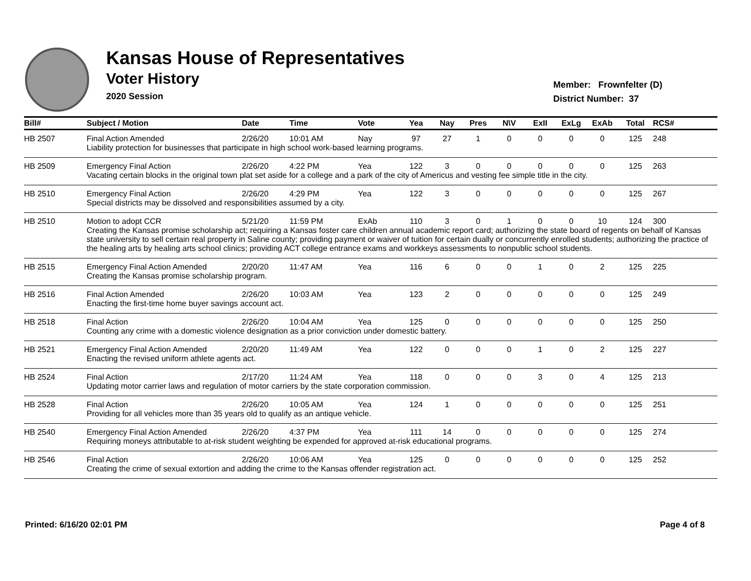Kansas House of Representatives
Voter History
2020 Session
Member: Frownfelter (D)
District Number: 37
| Bill# | Subject / Motion | Date | Time | Vote | Yea | Nay | Pres | N\V | ExII | ExLg | ExAb | Total | RCS# |
| --- | --- | --- | --- | --- | --- | --- | --- | --- | --- | --- | --- | --- | --- |
| HB 2507 | Final Action Amended | 2/26/20 | 10:01 AM | Nay | 97 | 27 | 1 | 0 | 0 | 0 | 0 | 125 | 248 |
| | Liability protection for businesses that participate in high school work-based learning programs. | | | | | | | | | | | | |
| HB 2509 | Emergency Final Action | 2/26/20 | 4:22 PM | Yea | 122 | 3 | 0 | 0 | 0 | 0 | 0 | 125 | 263 |
| | Vacating certain blocks in the original town plat set aside for a college and a park of the city of Americus and vesting fee simple title in the city. | | | | | | | | | | | | |
| HB 2510 | Emergency Final Action | 2/26/20 | 4:29 PM | Yea | 122 | 3 | 0 | 0 | 0 | 0 | 0 | 125 | 267 |
| | Special districts may be dissolved and responsibilities assumed by a city. | | | | | | | | | | | | |
| HB 2510 | Motion to adopt CCR | 5/21/20 | 11:59 PM | ExAb | 110 | 3 | 0 | 1 | 0 | 0 | 10 | 124 | 300 |
| | Creating the Kansas promise scholarship act; requiring a Kansas foster care children annual academic report card; authorizing the state board of regents on behalf of Kansas state university to sell certain real property in Saline county; providing payment or waiver of tuition for certain dually or concurrently enrolled students; authorizing the practice of the healing arts by healing arts school clinics; providing ACT college entrance exams and workkeys assessments to nonpublic school students. | | | | | | | | | | | | |
| HB 2515 | Emergency Final Action Amended | 2/20/20 | 11:47 AM | Yea | 116 | 6 | 0 | 0 | 1 | 0 | 2 | 125 | 225 |
| | Creating the Kansas promise scholarship program. | | | | | | | | | | | | |
| HB 2516 | Final Action Amended | 2/26/20 | 10:03 AM | Yea | 123 | 2 | 0 | 0 | 0 | 0 | 0 | 125 | 249 |
| | Enacting the first-time home buyer savings account act. | | | | | | | | | | | | |
| HB 2518 | Final Action | 2/26/20 | 10:04 AM | Yea | 125 | 0 | 0 | 0 | 0 | 0 | 0 | 125 | 250 |
| | Counting any crime with a domestic violence designation as a prior conviction under domestic battery. | | | | | | | | | | | | |
| HB 2521 | Emergency Final Action Amended | 2/20/20 | 11:49 AM | Yea | 122 | 0 | 0 | 0 | 1 | 0 | 2 | 125 | 227 |
| | Enacting the revised uniform athlete agents act. | | | | | | | | | | | | |
| HB 2524 | Final Action | 2/17/20 | 11:24 AM | Yea | 118 | 0 | 0 | 0 | 3 | 0 | 4 | 125 | 213 |
| | Updating motor carrier laws and regulation of motor carriers by the state corporation commission. | | | | | | | | | | | | |
| HB 2528 | Final Action | 2/26/20 | 10:05 AM | Yea | 124 | 1 | 0 | 0 | 0 | 0 | 0 | 125 | 251 |
| | Providing for all vehicles more than 35 years old to qualify as an antique vehicle. | | | | | | | | | | | | |
| HB 2540 | Emergency Final Action Amended | 2/26/20 | 4:37 PM | Yea | 111 | 14 | 0 | 0 | 0 | 0 | 0 | 125 | 274 |
| | Requiring moneys attributable to at-risk student weighting be expended for approved at-risk educational programs. | | | | | | | | | | | | |
| HB 2546 | Final Action | 2/26/20 | 10:06 AM | Yea | 125 | 0 | 0 | 0 | 0 | 0 | 0 | 125 | 252 |
| | Creating the crime of sexual extortion and adding the crime to the Kansas offender registration act. | | | | | | | | | | | | |
Printed: 6/16/20 02:01 PM Page 4 of 8